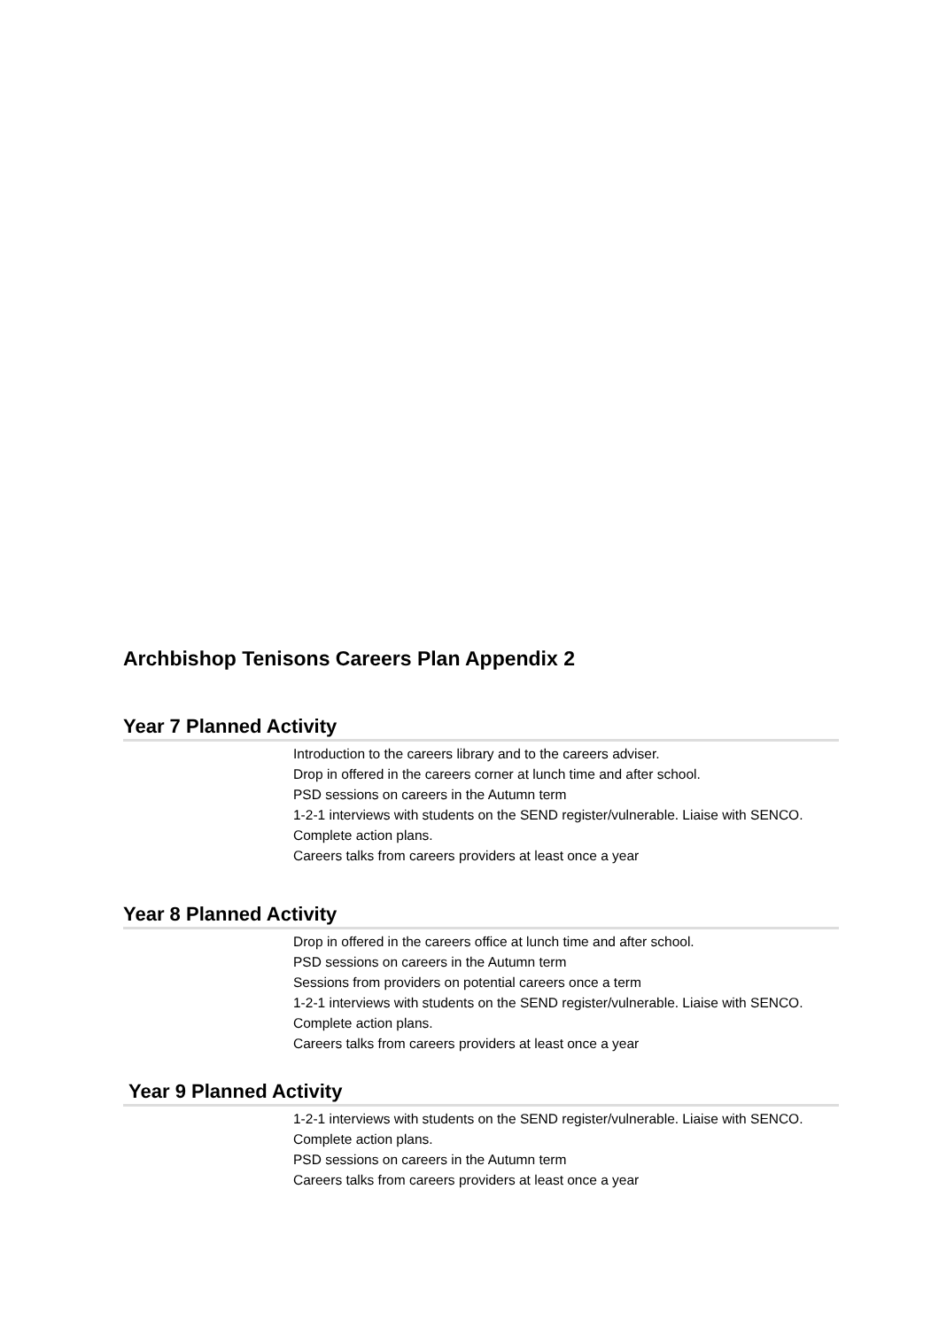Archbishop Tenisons Careers Plan Appendix 2
Year 7 Planned Activity
Introduction to the careers library and to the careers adviser.
Drop in offered in the careers corner at lunch time and after school.
PSD sessions on careers in the Autumn term
1-2-1 interviews with students on the SEND register/vulnerable. Liaise with SENCO. Complete action plans.
Careers talks from careers providers at least once a year
Year 8 Planned Activity
Drop in offered in the careers office at lunch time and after school.
PSD sessions on careers in the Autumn term
Sessions from providers on potential careers once a term
1-2-1 interviews with students on the SEND register/vulnerable. Liaise with SENCO. Complete action plans.
Careers talks from careers providers at least once a year
Year 9 Planned Activity
1-2-1 interviews with students on the SEND register/vulnerable. Liaise with SENCO. Complete action plans.
PSD sessions on careers in the Autumn term
Careers talks from careers providers at least once a year